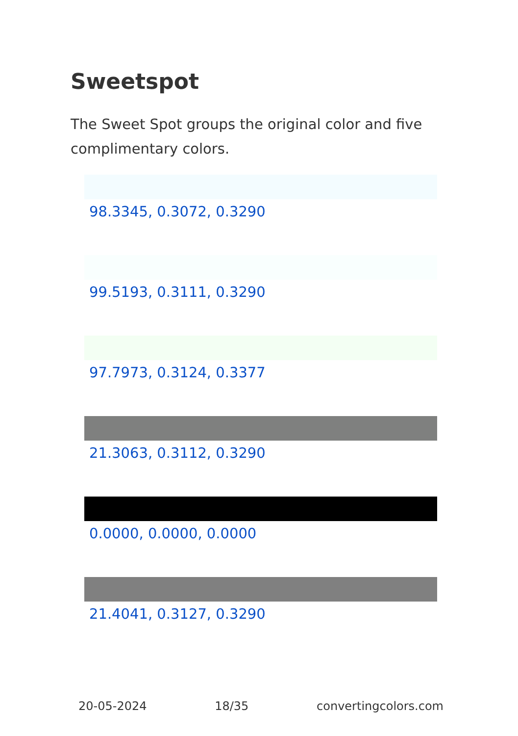Sweetspot
The Sweet Spot groups the original color and five complimentary colors.
98.3345, 0.3072, 0.3290
99.5193, 0.3111, 0.3290
97.7973, 0.3124, 0.3377
21.3063, 0.3112, 0.3290
0.0000, 0.0000, 0.0000
21.4041, 0.3127, 0.3290
20-05-2024 18/35 convertingcolors.com